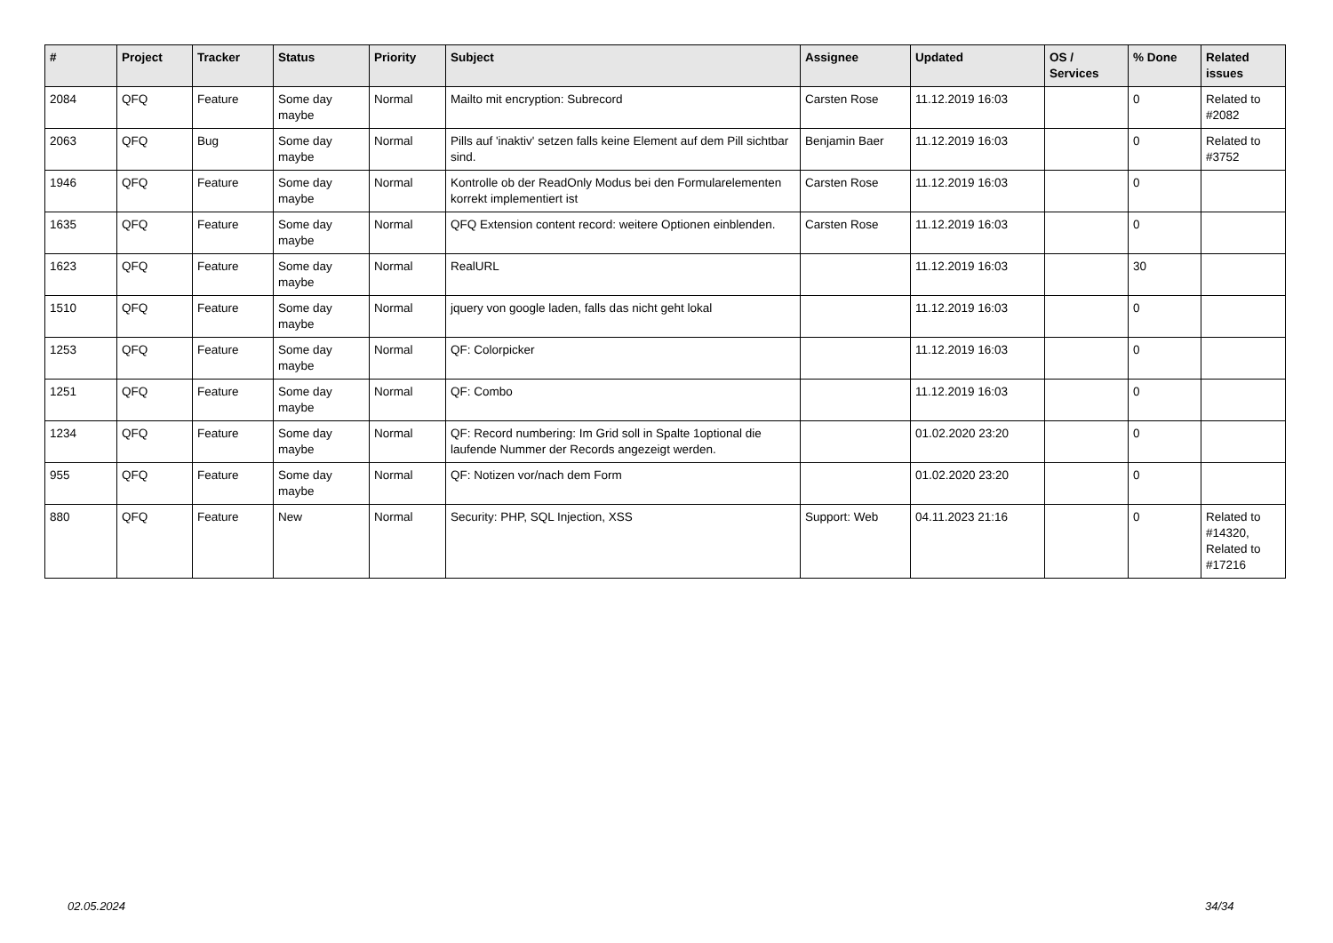| # | Project | Tracker | Status | Priority | Subject | Assignee | Updated | OS / Services | % Done | Related issues |
| --- | --- | --- | --- | --- | --- | --- | --- | --- | --- | --- |
| 2084 | QFQ | Feature | Some day maybe | Normal | Mailto mit encryption: Subrecord | Carsten Rose | 11.12.2019 16:03 | | 0 | Related to #2082 |
| 2063 | QFQ | Bug | Some day maybe | Normal | Pills auf 'inaktiv' setzen falls keine Element auf dem Pill sichtbar sind. | Benjamin Baer | 11.12.2019 16:03 | | 0 | Related to #3752 |
| 1946 | QFQ | Feature | Some day maybe | Normal | Kontrolle ob der ReadOnly Modus bei den Formularelementen korrekt implementiert ist | Carsten Rose | 11.12.2019 16:03 | | 0 | |
| 1635 | QFQ | Feature | Some day maybe | Normal | QFQ Extension content record: weitere Optionen einblenden. | Carsten Rose | 11.12.2019 16:03 | | 0 | |
| 1623 | QFQ | Feature | Some day maybe | Normal | RealURL | | 11.12.2019 16:03 | | 30 | |
| 1510 | QFQ | Feature | Some day maybe | Normal | jquery von google laden, falls das nicht geht lokal | | 11.12.2019 16:03 | | 0 | |
| 1253 | QFQ | Feature | Some day maybe | Normal | QF: Colorpicker | | 11.12.2019 16:03 | | 0 | |
| 1251 | QFQ | Feature | Some day maybe | Normal | QF: Combo | | 11.12.2019 16:03 | | 0 | |
| 1234 | QFQ | Feature | Some day maybe | Normal | QF: Record numbering: Im Grid soll in Spalte 1optional die laufende Nummer der Records angezeigt werden. | | 01.02.2020 23:20 | | 0 | |
| 955 | QFQ | Feature | Some day maybe | Normal | QF: Notizen vor/nach dem Form | | 01.02.2020 23:20 | | 0 | |
| 880 | QFQ | Feature | New | Normal | Security: PHP, SQL Injection, XSS | Support: Web | 04.11.2023 21:16 | | 0 | Related to #14320, Related to #17216 |
02.05.2024 34/34